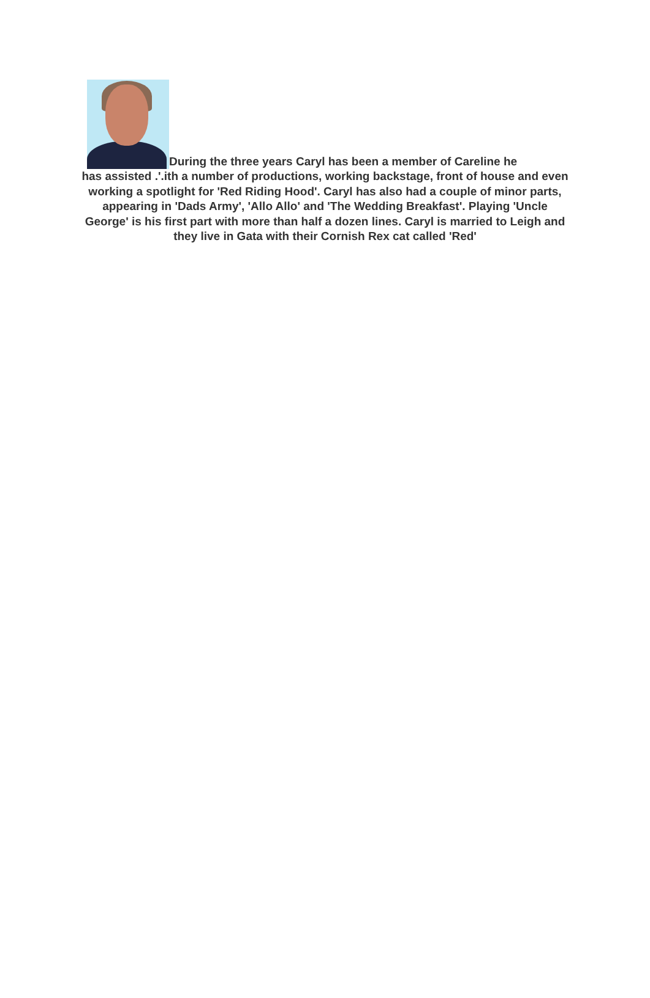During the three years Caryl has been a member of Careline he
has assisted .'.ith a number of productions, working backstage, front of house and even working a spotlight for 'Red Riding Hood'. Caryl has also had a couple of minor parts, appearing in 'Dads Army', 'Allo Allo' and 'The Wedding Breakfast'. Playing 'Uncle George' is his first part with more than half a dozen lines. Caryl is married to Leigh and they live in Gata with their Cornish Rex cat called 'Red'